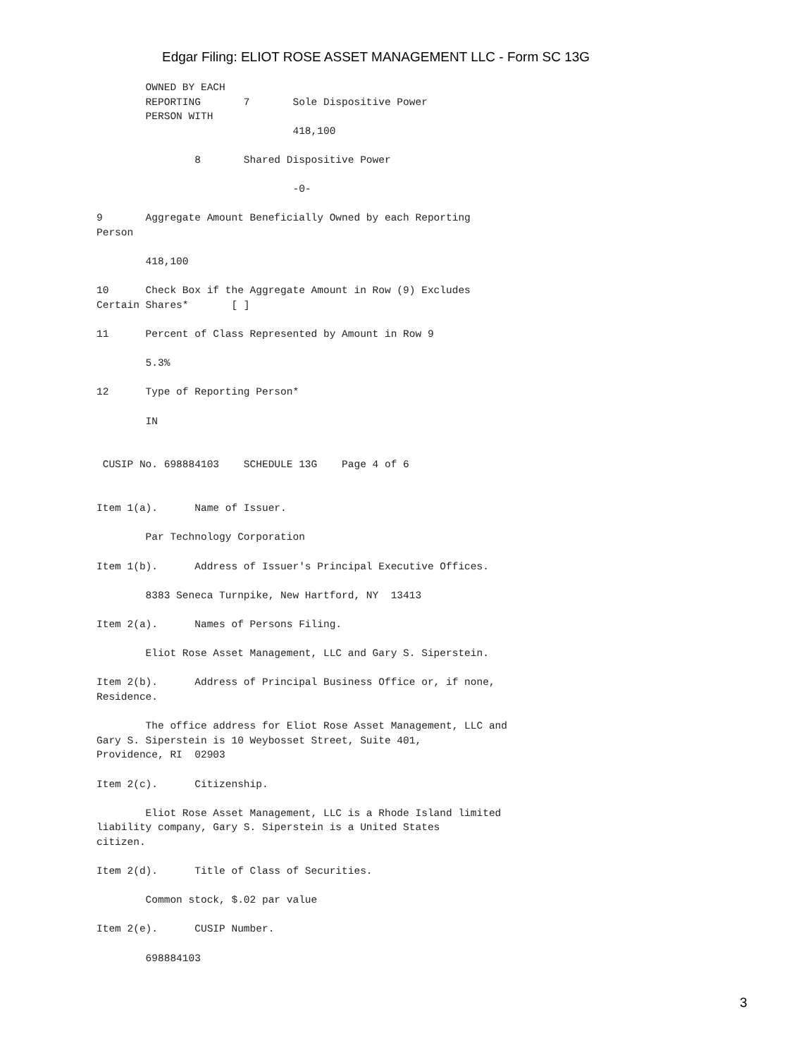Edgar Filing: ELIOT ROSE ASSET MANAGEMENT LLC - Form SC 13G
        OWNED BY EACH
        REPORTING       7       Sole Dispositive Power
        PERSON WITH
                                418,100

                8       Shared Dispositive Power

                                -0-

9       Aggregate Amount Beneficially Owned by each Reporting
Person

        418,100

10      Check Box if the Aggregate Amount in Row (9) Excludes
Certain Shares*       [ ]

11      Percent of Class Represented by Amount in Row 9

        5.3%

12      Type of Reporting Person*

        IN


 CUSIP No. 698884103    SCHEDULE 13G    Page 4 of 6


Item 1(a).      Name of Issuer.

        Par Technology Corporation

Item 1(b).      Address of Issuer's Principal Executive Offices.

        8383 Seneca Turnpike, New Hartford, NY  13413

Item 2(a).      Names of Persons Filing.

        Eliot Rose Asset Management, LLC and Gary S. Siperstein.

Item 2(b).      Address of Principal Business Office or, if none,
Residence.

        The office address for Eliot Rose Asset Management, LLC and
Gary S. Siperstein is 10 Weybosset Street, Suite 401,
Providence, RI  02903

Item 2(c).      Citizenship.

        Eliot Rose Asset Management, LLC is a Rhode Island limited
liability company, Gary S. Siperstein is a United States
citizen.

Item 2(d).      Title of Class of Securities.

        Common stock, $.02 par value

Item 2(e).      CUSIP Number.

        698884103
3